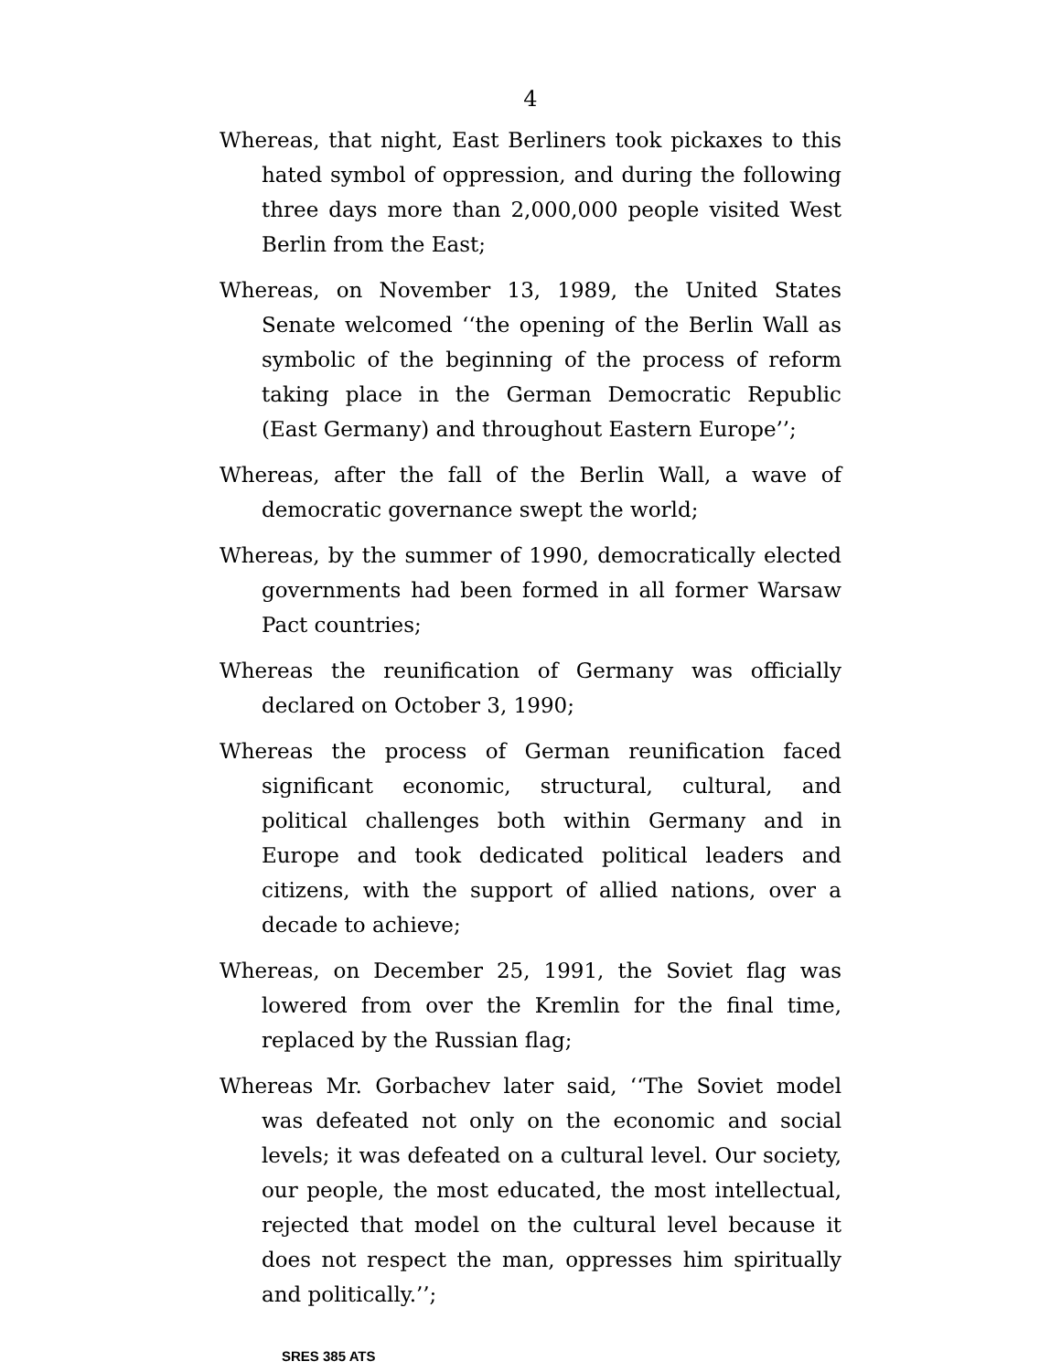4
Whereas, that night, East Berliners took pickaxes to this hated symbol of oppression, and during the following three days more than 2,000,000 people visited West Berlin from the East;
Whereas, on November 13, 1989, the United States Senate welcomed ‘‘the opening of the Berlin Wall as symbolic of the beginning of the process of reform taking place in the German Democratic Republic (East Germany) and throughout Eastern Europe’’;
Whereas, after the fall of the Berlin Wall, a wave of democratic governance swept the world;
Whereas, by the summer of 1990, democratically elected governments had been formed in all former Warsaw Pact countries;
Whereas the reunification of Germany was officially declared on October 3, 1990;
Whereas the process of German reunification faced significant economic, structural, cultural, and political challenges both within Germany and in Europe and took dedicated political leaders and citizens, with the support of allied nations, over a decade to achieve;
Whereas, on December 25, 1991, the Soviet flag was lowered from over the Kremlin for the final time, replaced by the Russian flag;
Whereas Mr. Gorbachev later said, ‘‘The Soviet model was defeated not only on the economic and social levels; it was defeated on a cultural level. Our society, our people, the most educated, the most intellectual, rejected that model on the cultural level because it does not respect the man, oppresses him spiritually and politically.’’;
SRES 385 ATS